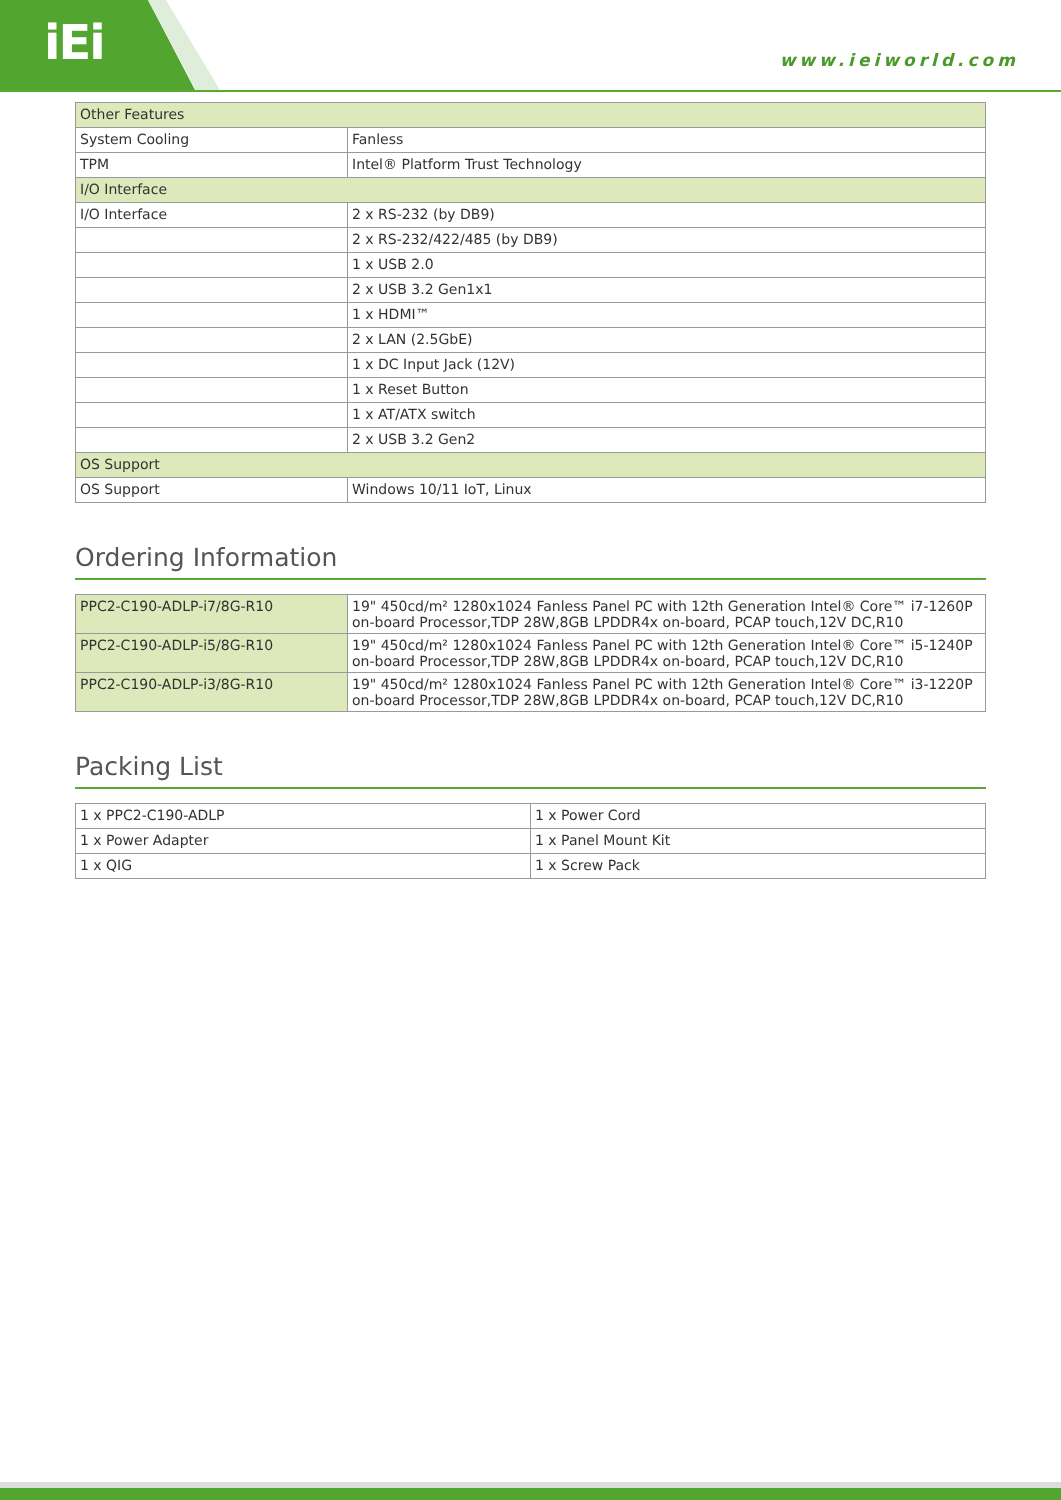iEi www.ieiworld.com
| Other Features | |
| System Cooling | Fanless |
| TPM | Intel® Platform Trust Technology |
| I/O Interface | |
| I/O Interface | 2 x RS-232 (by DB9) |
| | 2 x RS-232/422/485 (by DB9) |
| | 1 x USB 2.0 |
| | 2 x USB 3.2 Gen1x1 |
| | 1 x HDMI™ |
| | 2 x LAN (2.5GbE) |
| | 1 x DC Input Jack (12V) |
| | 1 x Reset Button |
| | 1 x AT/ATX switch |
| | 2 x USB 3.2 Gen2 |
| OS Support | |
| OS Support | Windows 10/11 IoT, Linux |
Ordering Information
| PPC2-C190-ADLP-i7/8G-R10 | 19" 450cd/m² 1280x1024 Fanless Panel PC with 12th Generation Intel® Core™ i7-1260P on-board Processor,TDP 28W,8GB LPDDR4x on-board, PCAP touch,12V DC,R10 |
| PPC2-C190-ADLP-i5/8G-R10 | 19" 450cd/m² 1280x1024 Fanless Panel PC with 12th Generation Intel® Core™ i5-1240P on-board Processor,TDP 28W,8GB LPDDR4x on-board, PCAP touch,12V DC,R10 |
| PPC2-C190-ADLP-i3/8G-R10 | 19" 450cd/m² 1280x1024 Fanless Panel PC with 12th Generation Intel® Core™ i3-1220P on-board Processor,TDP 28W,8GB LPDDR4x on-board, PCAP touch,12V DC,R10 |
Packing List
| 1 x PPC2-C190-ADLP | 1 x Power Cord |
| 1 x Power Adapter | 1 x Panel Mount Kit |
| 1 x QIG | 1 x Screw Pack |